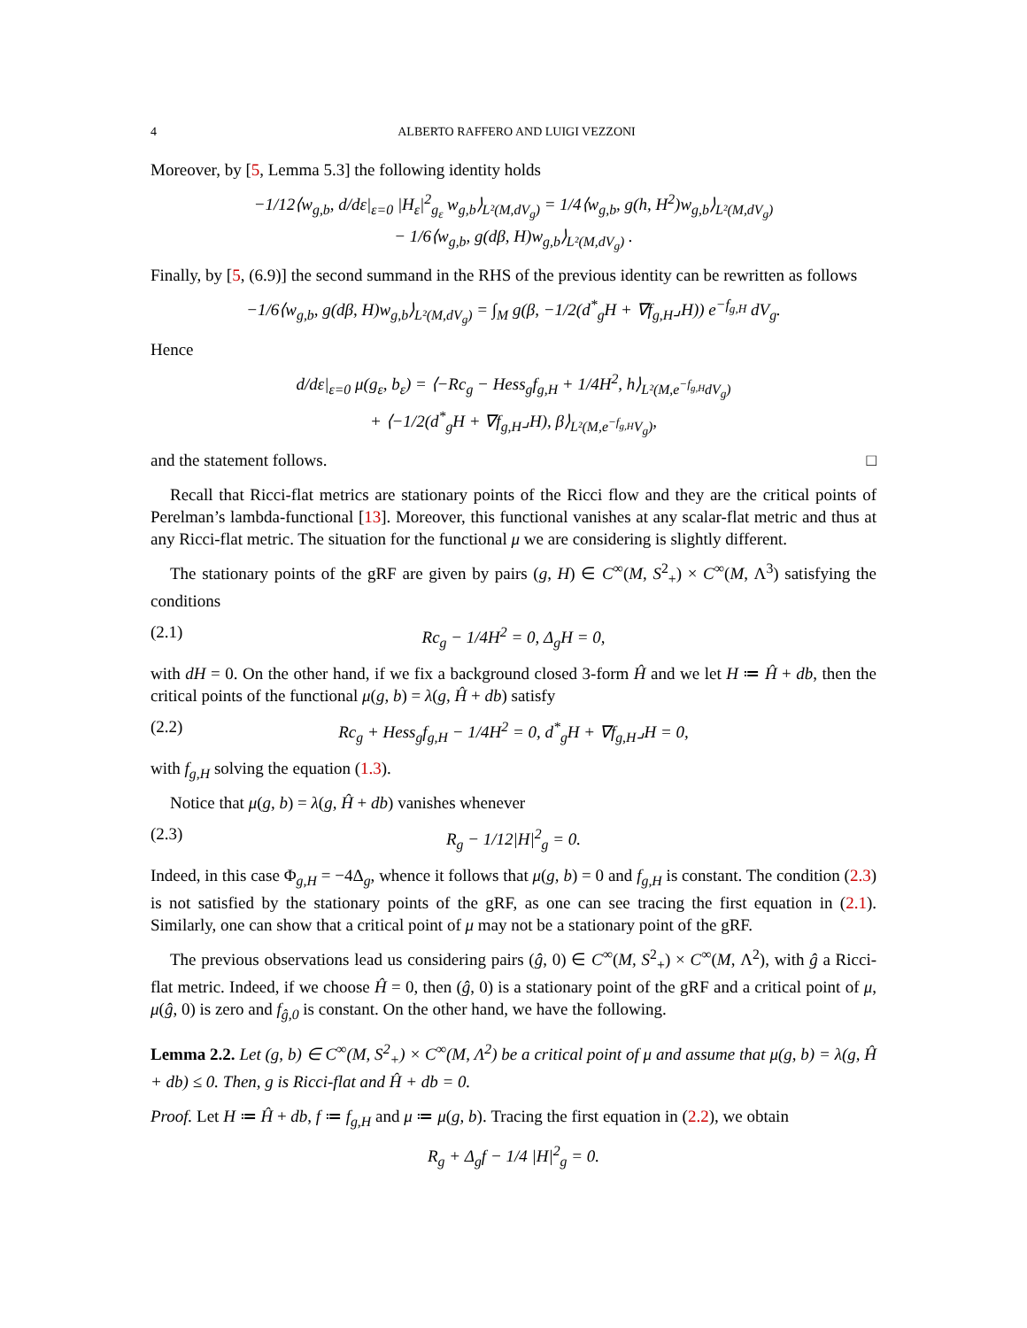4 ALBERTO RAFFERO AND LUIGI VEZZONI
Moreover, by [5, Lemma 5.3] the following identity holds
−1/12⟨w<sub>g,b</sub>, d/dε|<sub>ε=0</sub> |H<sub>ε</sub>|<sup>2</sup><sub>g<sub>ε</sub></sub> w<sub>g,b</sub>⟩<sub>L²(M,dV<sub>g</sub>)</sub> = 1/4⟨w<sub>g,b</sub>, g(h, H<sup>2</sup>)w<sub>g,b</sub>⟩<sub>L²(M,dV<sub>g</sub>)</sub>
− 1/6⟨w<sub>g,b</sub>, g(dβ, H)w<sub>g,b</sub>⟩<sub>L²(M,dV<sub>g</sub>)</sub> .
Finally, by [5, (6.9)] the second summand in the RHS of the previous identity can be rewritten as follows
−1/6⟨w<sub>g,b</sub>, g(dβ, H)w<sub>g,b</sub>⟩<sub>L²(M,dV<sub>g</sub>)</sub> = ∫<sub>M</sub> g(β, −1/2(d<sup>*</sup><sub>g</sub>H + ∇f<sub>g,H</sub>⌟H)) e<sup>−f<sub>g,H</sub></sup> dV<sub>g</sub>.
Hence
d/dε|<sub>ε=0</sub> μ(g<sub>ε</sub>, b<sub>ε</sub>) = ⟨−Rc<sub>g</sub> − Hess<sub>g</sub>f<sub>g,H</sub> + 1/4H<sup>2</sup>, h⟩<sub>L²(M,e<sup>−f<sub>g,H</sub></sup>dV<sub>g</sub>)</sub>
+ ⟨−1/2(d<sup>*</sup><sub>g</sub>H + ∇f<sub>g,H</sub>⌟H), β⟩<sub>L²(M,e<sup>−f<sub>g,H</sub></sup>V<sub>g</sub>)</sub>,
and the statement follows. □
Recall that Ricci-flat metrics are stationary points of the Ricci flow and they are the critical points of Perelman’s lambda-functional [13]. Moreover, this functional vanishes at any scalar-flat metric and thus at any Ricci-flat metric. The situation for the functional μ we are considering is slightly different.
The stationary points of the gRF are given by pairs (g, H) ∈ C<sup>∞</sup>(M, S<sup>2</sup><sub>+</sub>) × C<sup>∞</sup>(M, Λ<sup>3</sup>) satisfying the conditions
(2.1) Rc<sub>g</sub> − 1/4H<sup>2</sup> = 0, Δ<sub>g</sub>H = 0,
with dH = 0. On the other hand, if we fix a background closed 3-form Ĥ and we let H ≔ Ĥ + db, then the critical points of the functional μ(g, b) = λ(g, Ĥ + db) satisfy
(2.2) Rc<sub>g</sub> + Hess<sub>g</sub>f<sub>g,H</sub> − 1/4H<sup>2</sup> = 0, d<sup>*</sup><sub>g</sub>H + ∇f<sub>g,H</sub>⌟H = 0,
with f<sub>g,H</sub> solving the equation (1.3).
Notice that μ(g, b) = λ(g, Ĥ + db) vanishes whenever
(2.3) R<sub>g</sub> − 1/12|H|<sup>2</sup><sub>g</sub> = 0.
Indeed, in this case Φ<sub>g,H</sub> = −4Δ<sub>g</sub>, whence it follows that μ(g, b) = 0 and f<sub>g,H</sub> is constant. The condition (2.3) is not satisfied by the stationary points of the gRF, as one can see tracing the first equation in (2.1). Similarly, one can show that a critical point of μ may not be a stationary point of the gRF.
The previous observations lead us considering pairs (ĝ, 0) ∈ C<sup>∞</sup>(M, S<sup>2</sup><sub>+</sub>) × C<sup>∞</sup>(M, Λ<sup>2</sup>), with ĝ a Ricci-flat metric. Indeed, if we choose Ĥ = 0, then (ĝ, 0) is a stationary point of the gRF and a critical point of μ, μ(ĝ, 0) is zero and f<sub>ĝ,0</sub> is constant. On the other hand, we have the following.
Lemma 2.2. Let (g, b) ∈ C<sup>∞</sup>(M, S<sup>2</sup><sub>+</sub>) × C<sup>∞</sup>(M, Λ<sup>2</sup>) be a critical point of μ and assume that μ(g, b) = λ(g, Ĥ + db) ≤ 0. Then, g is Ricci-flat and Ĥ + db = 0.
Proof. Let H ≔ Ĥ + db, f ≔ f<sub>g,H</sub> and μ ≔ μ(g, b). Tracing the first equation in (2.2), we obtain
R<sub>g</sub> + Δ<sub>g</sub>f − 1/4 |H|<sup>2</sup><sub>g</sub> = 0.